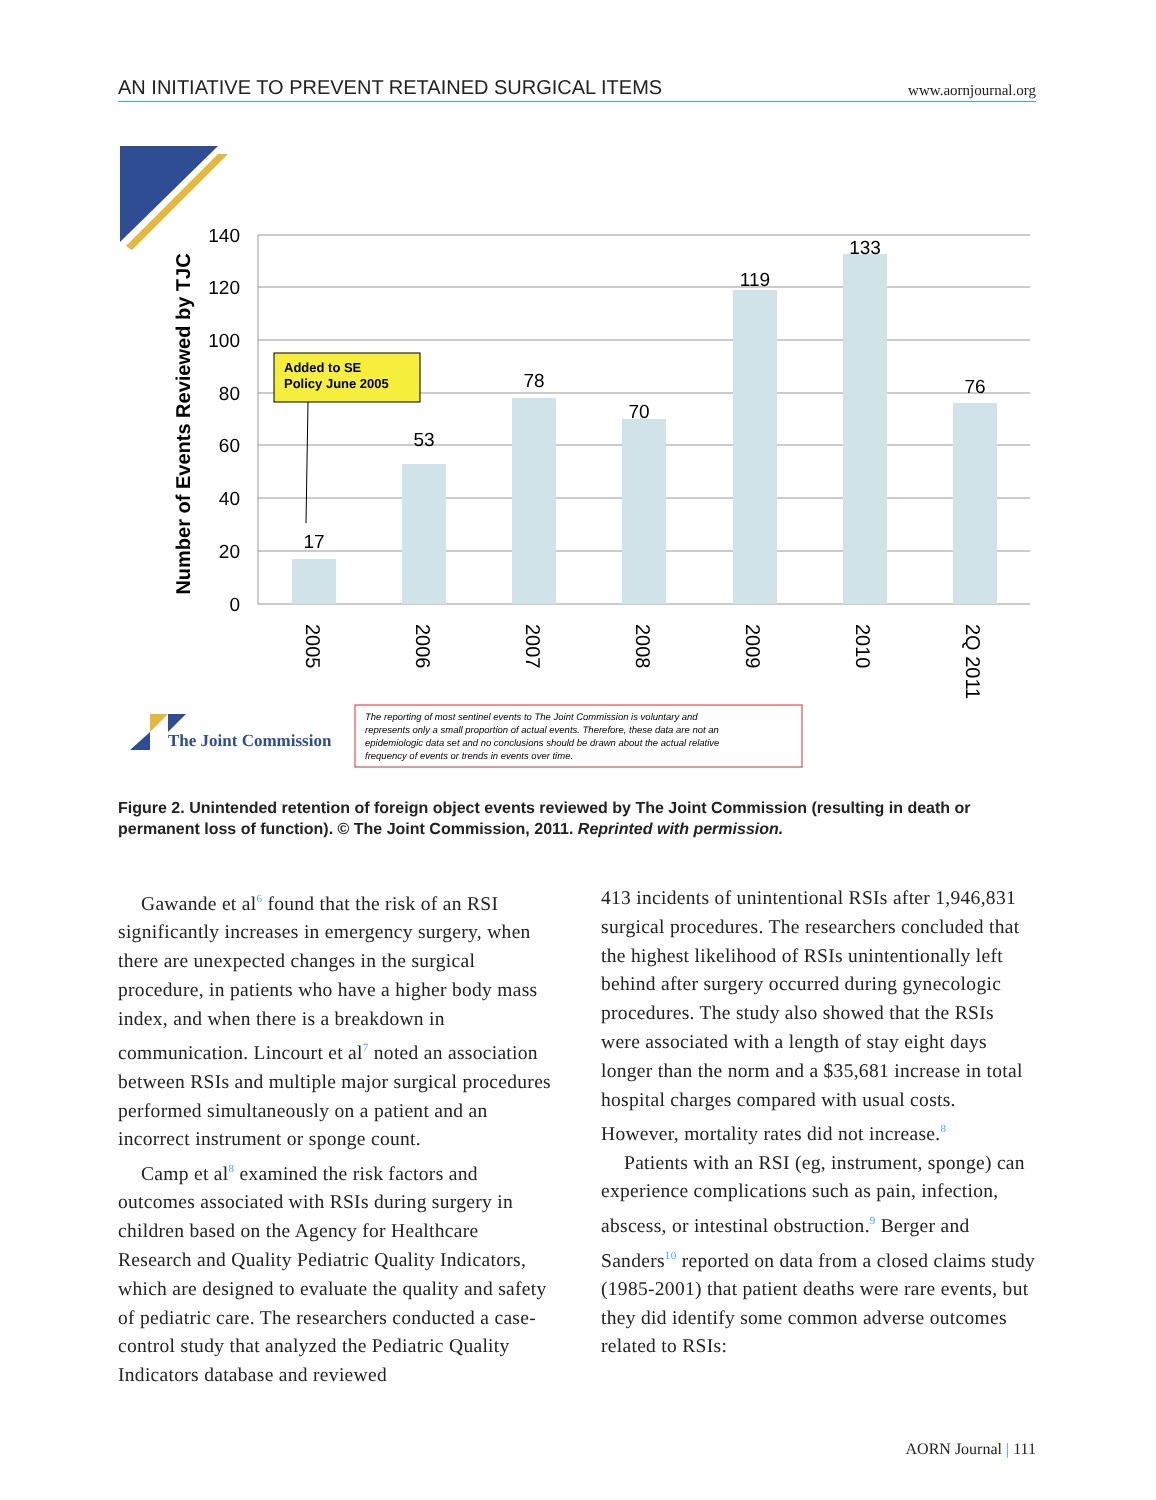AN INITIATIVE TO PREVENT RETAINED SURGICAL ITEMS www.aornjournal.org
140
120
100
80
60
40
20
0
Number of Events Reviewed by TJC
17
53
78
70
119
133
76
2005
2006
2007
2008
2009
2010
2Q 2011
Added to SE
Policy June 2005
The Joint Commission
The reporting of most sentinel events to The Joint Commission is voluntary and
represents only a small proportion of actual events. Therefore, these data are not an
epidemiologic data set and no conclusions should be drawn about the actual relative
frequency of events or trends in events over time.
Figure 2. Unintended retention of foreign object events reviewed by The Joint Commission (resulting in death or permanent loss of function). © The Joint Commission, 2011. Reprinted with permission.
Gawande et al<sup>6</sup> found that the risk of an RSI significantly increases in emergency surgery, when there are unexpected changes in the surgical procedure, in patients who have a higher body mass index, and when there is a breakdown in communication. Lincourt et al<sup>7</sup> noted an association between RSIs and multiple major surgical procedures performed simultaneously on a patient and an incorrect instrument or sponge count.
Camp et al<sup>8</sup> examined the risk factors and outcomes associated with RSIs during surgery in children based on the Agency for Healthcare Research and Quality Pediatric Quality Indicators, which are designed to evaluate the quality and safety of pediatric care. The researchers conducted a case-control study that analyzed the Pediatric Quality Indicators database and reviewed
413 incidents of unintentional RSIs after 1,946,831 surgical procedures. The researchers concluded that the highest likelihood of RSIs unintentionally left behind after surgery occurred during gynecologic procedures. The study also showed that the RSIs were associated with a length of stay eight days longer than the norm and a $35,681 increase in total hospital charges compared with usual costs. However, mortality rates did not increase.<sup>8</sup>
Patients with an RSI (eg, instrument, sponge) can experience complications such as pain, infection, abscess, or intestinal obstruction.<sup>9</sup> Berger and Sanders<sup>10</sup> reported on data from a closed claims study (1985-2001) that patient deaths were rare events, but they did identify some common adverse outcomes related to RSIs:
AORN Journal | 111